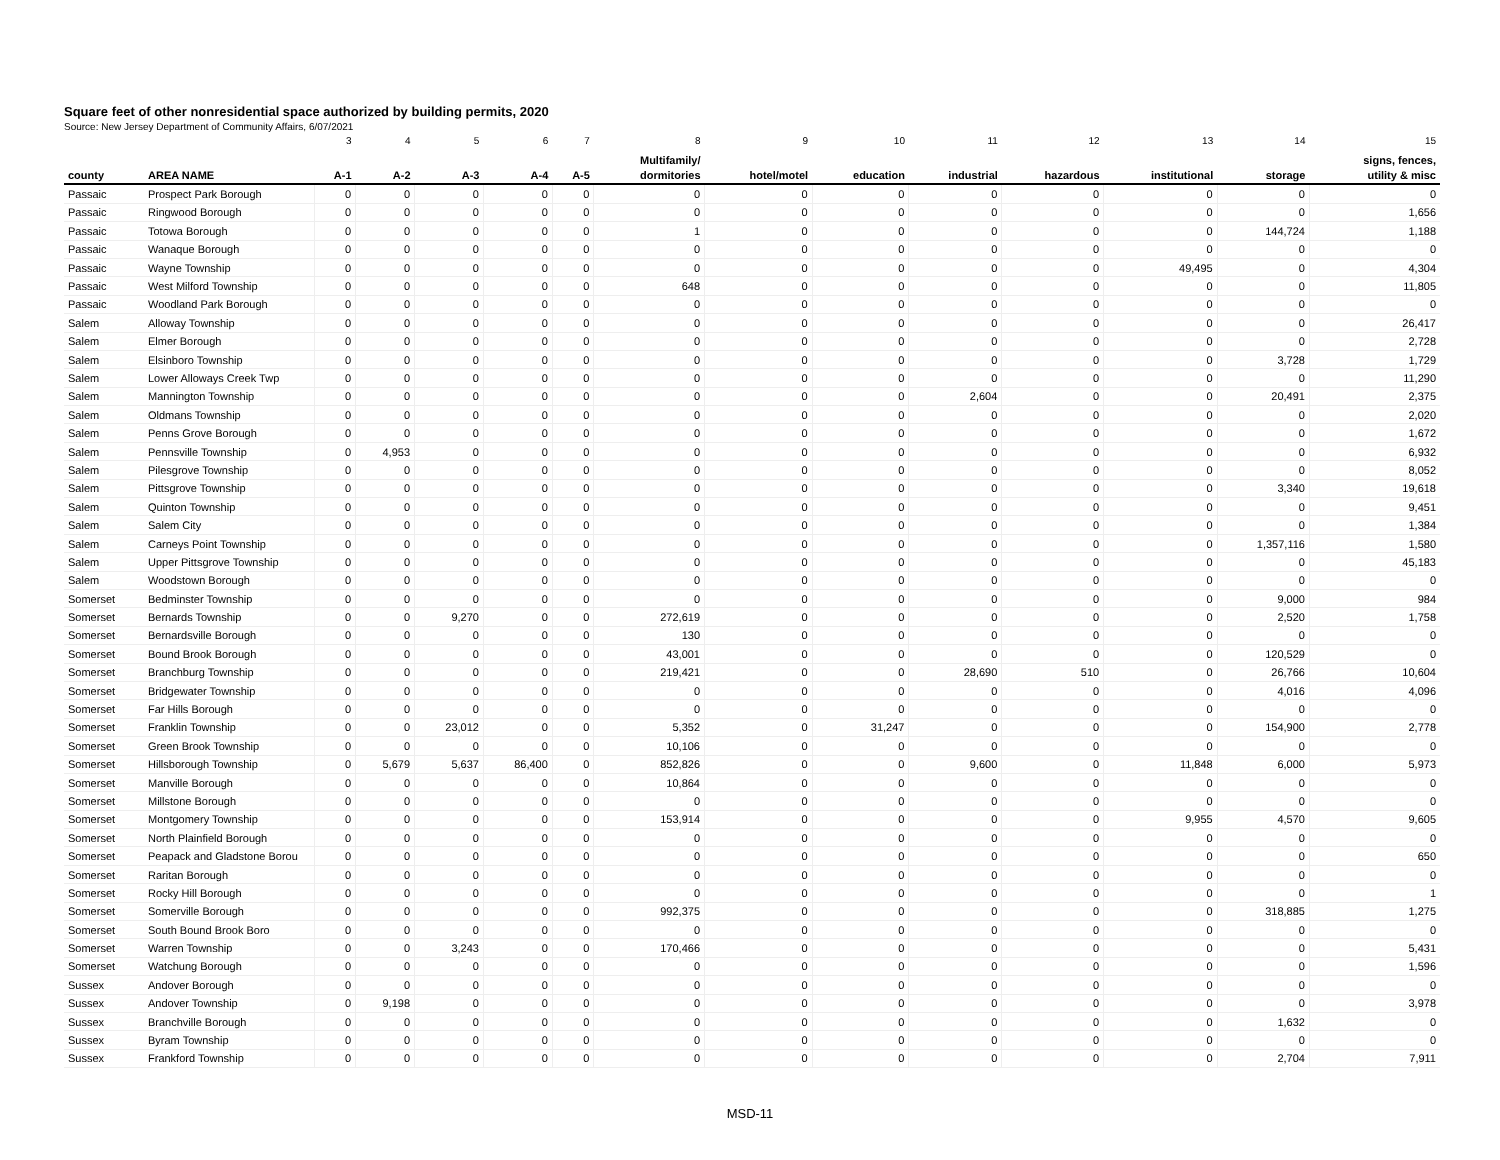Square feet of other nonresidential space authorized by building permits, 2020
Source: New Jersey Department of Community Affairs, 6/07/2021
| | | 3 | 4 | 5 | 6 | 7 | 8 | 9 | 10 | 11 | 12 | 13 | 14 | 15 |
| --- | --- | --- | --- | --- | --- | --- | --- | --- | --- | --- | --- | --- | --- | --- |
| | | | | | | | Multifamily/ | | | | | | | signs, fences, |
| county | AREA NAME | A-1 | A-2 | A-3 | A-4 | A-5 | dormitories | hotel/motel | education | industrial | hazardous | institutional | storage | utility & misc |
| Passaic | Prospect Park Borough | 0 | 0 | 0 | 0 | 0 | 0 | 0 | 0 | 0 | 0 | 0 | 0 | 0 |
| Passaic | Ringwood Borough | 0 | 0 | 0 | 0 | 0 | 0 | 0 | 0 | 0 | 0 | 0 | 0 | 1,656 |
| Passaic | Totowa Borough | 0 | 0 | 0 | 0 | 0 | 1 | 0 | 0 | 0 | 0 | 0 | 144,724 | 1,188 |
| Passaic | Wanaque Borough | 0 | 0 | 0 | 0 | 0 | 0 | 0 | 0 | 0 | 0 | 0 | 0 | 0 |
| Passaic | Wayne Township | 0 | 0 | 0 | 0 | 0 | 0 | 0 | 0 | 0 | 0 | 49,495 | 0 | 4,304 |
| Passaic | West Milford Township | 0 | 0 | 0 | 0 | 0 | 648 | 0 | 0 | 0 | 0 | 0 | 0 | 11,805 |
| Passaic | Woodland Park Borough | 0 | 0 | 0 | 0 | 0 | 0 | 0 | 0 | 0 | 0 | 0 | 0 | 0 |
| Salem | Alloway Township | 0 | 0 | 0 | 0 | 0 | 0 | 0 | 0 | 0 | 0 | 0 | 0 | 26,417 |
| Salem | Elmer Borough | 0 | 0 | 0 | 0 | 0 | 0 | 0 | 0 | 0 | 0 | 0 | 0 | 2,728 |
| Salem | Elsinboro Township | 0 | 0 | 0 | 0 | 0 | 0 | 0 | 0 | 0 | 0 | 0 | 3,728 | 1,729 |
| Salem | Lower Alloways Creek Twp | 0 | 0 | 0 | 0 | 0 | 0 | 0 | 0 | 0 | 0 | 0 | 0 | 11,290 |
| Salem | Mannington Township | 0 | 0 | 0 | 0 | 0 | 0 | 0 | 0 | 2,604 | 0 | 0 | 20,491 | 2,375 |
| Salem | Oldmans Township | 0 | 0 | 0 | 0 | 0 | 0 | 0 | 0 | 0 | 0 | 0 | 0 | 2,020 |
| Salem | Penns Grove Borough | 0 | 0 | 0 | 0 | 0 | 0 | 0 | 0 | 0 | 0 | 0 | 0 | 1,672 |
| Salem | Pennsville Township | 0 | 4,953 | 0 | 0 | 0 | 0 | 0 | 0 | 0 | 0 | 0 | 0 | 6,932 |
| Salem | Pilesgrove Township | 0 | 0 | 0 | 0 | 0 | 0 | 0 | 0 | 0 | 0 | 0 | 0 | 8,052 |
| Salem | Pittsgrove Township | 0 | 0 | 0 | 0 | 0 | 0 | 0 | 0 | 0 | 0 | 0 | 3,340 | 19,618 |
| Salem | Quinton Township | 0 | 0 | 0 | 0 | 0 | 0 | 0 | 0 | 0 | 0 | 0 | 0 | 9,451 |
| Salem | Salem City | 0 | 0 | 0 | 0 | 0 | 0 | 0 | 0 | 0 | 0 | 0 | 0 | 1,384 |
| Salem | Carneys Point Township | 0 | 0 | 0 | 0 | 0 | 0 | 0 | 0 | 0 | 0 | 0 | 1,357,116 | 1,580 |
| Salem | Upper Pittsgrove Township | 0 | 0 | 0 | 0 | 0 | 0 | 0 | 0 | 0 | 0 | 0 | 0 | 45,183 |
| Salem | Woodstown Borough | 0 | 0 | 0 | 0 | 0 | 0 | 0 | 0 | 0 | 0 | 0 | 0 | 0 |
| Somerset | Bedminster Township | 0 | 0 | 0 | 0 | 0 | 0 | 0 | 0 | 0 | 0 | 0 | 9,000 | 984 |
| Somerset | Bernards Township | 0 | 0 | 9,270 | 0 | 0 | 272,619 | 0 | 0 | 0 | 0 | 0 | 2,520 | 1,758 |
| Somerset | Bernardsville Borough | 0 | 0 | 0 | 0 | 0 | 130 | 0 | 0 | 0 | 0 | 0 | 0 | 0 |
| Somerset | Bound Brook Borough | 0 | 0 | 0 | 0 | 0 | 43,001 | 0 | 0 | 0 | 0 | 0 | 120,529 | 0 |
| Somerset | Branchburg Township | 0 | 0 | 0 | 0 | 0 | 219,421 | 0 | 0 | 28,690 | 510 | 0 | 26,766 | 10,604 |
| Somerset | Bridgewater Township | 0 | 0 | 0 | 0 | 0 | 0 | 0 | 0 | 0 | 0 | 0 | 4,016 | 4,096 |
| Somerset | Far Hills Borough | 0 | 0 | 0 | 0 | 0 | 0 | 0 | 0 | 0 | 0 | 0 | 0 | 0 |
| Somerset | Franklin Township | 0 | 0 | 23,012 | 0 | 0 | 5,352 | 0 | 31,247 | 0 | 0 | 0 | 154,900 | 2,778 |
| Somerset | Green Brook Township | 0 | 0 | 0 | 0 | 0 | 10,106 | 0 | 0 | 0 | 0 | 0 | 0 | 0 |
| Somerset | Hillsborough Township | 0 | 5,679 | 5,637 | 86,400 | 0 | 852,826 | 0 | 0 | 9,600 | 0 | 11,848 | 6,000 | 5,973 |
| Somerset | Manville Borough | 0 | 0 | 0 | 0 | 0 | 10,864 | 0 | 0 | 0 | 0 | 0 | 0 | 0 |
| Somerset | Millstone Borough | 0 | 0 | 0 | 0 | 0 | 0 | 0 | 0 | 0 | 0 | 0 | 0 | 0 |
| Somerset | Montgomery Township | 0 | 0 | 0 | 0 | 0 | 153,914 | 0 | 0 | 0 | 0 | 9,955 | 4,570 | 9,605 |
| Somerset | North Plainfield Borough | 0 | 0 | 0 | 0 | 0 | 0 | 0 | 0 | 0 | 0 | 0 | 0 | 0 |
| Somerset | Peapack and Gladstone Borou | 0 | 0 | 0 | 0 | 0 | 0 | 0 | 0 | 0 | 0 | 0 | 0 | 650 |
| Somerset | Raritan Borough | 0 | 0 | 0 | 0 | 0 | 0 | 0 | 0 | 0 | 0 | 0 | 0 | 0 |
| Somerset | Rocky Hill Borough | 0 | 0 | 0 | 0 | 0 | 0 | 0 | 0 | 0 | 0 | 0 | 0 | 1 |
| Somerset | Somerville Borough | 0 | 0 | 0 | 0 | 0 | 992,375 | 0 | 0 | 0 | 0 | 0 | 318,885 | 1,275 |
| Somerset | South Bound Brook Boro | 0 | 0 | 0 | 0 | 0 | 0 | 0 | 0 | 0 | 0 | 0 | 0 | 0 |
| Somerset | Warren Township | 0 | 0 | 3,243 | 0 | 0 | 170,466 | 0 | 0 | 0 | 0 | 0 | 0 | 5,431 |
| Somerset | Watchung Borough | 0 | 0 | 0 | 0 | 0 | 0 | 0 | 0 | 0 | 0 | 0 | 0 | 1,596 |
| Sussex | Andover Borough | 0 | 0 | 0 | 0 | 0 | 0 | 0 | 0 | 0 | 0 | 0 | 0 | 0 |
| Sussex | Andover Township | 0 | 9,198 | 0 | 0 | 0 | 0 | 0 | 0 | 0 | 0 | 0 | 0 | 3,978 |
| Sussex | Branchville Borough | 0 | 0 | 0 | 0 | 0 | 0 | 0 | 0 | 0 | 0 | 0 | 1,632 | 0 |
| Sussex | Byram Township | 0 | 0 | 0 | 0 | 0 | 0 | 0 | 0 | 0 | 0 | 0 | 0 | 0 |
| Sussex | Frankford Township | 0 | 0 | 0 | 0 | 0 | 0 | 0 | 0 | 0 | 0 | 0 | 2,704 | 7,911 |
MSD-11